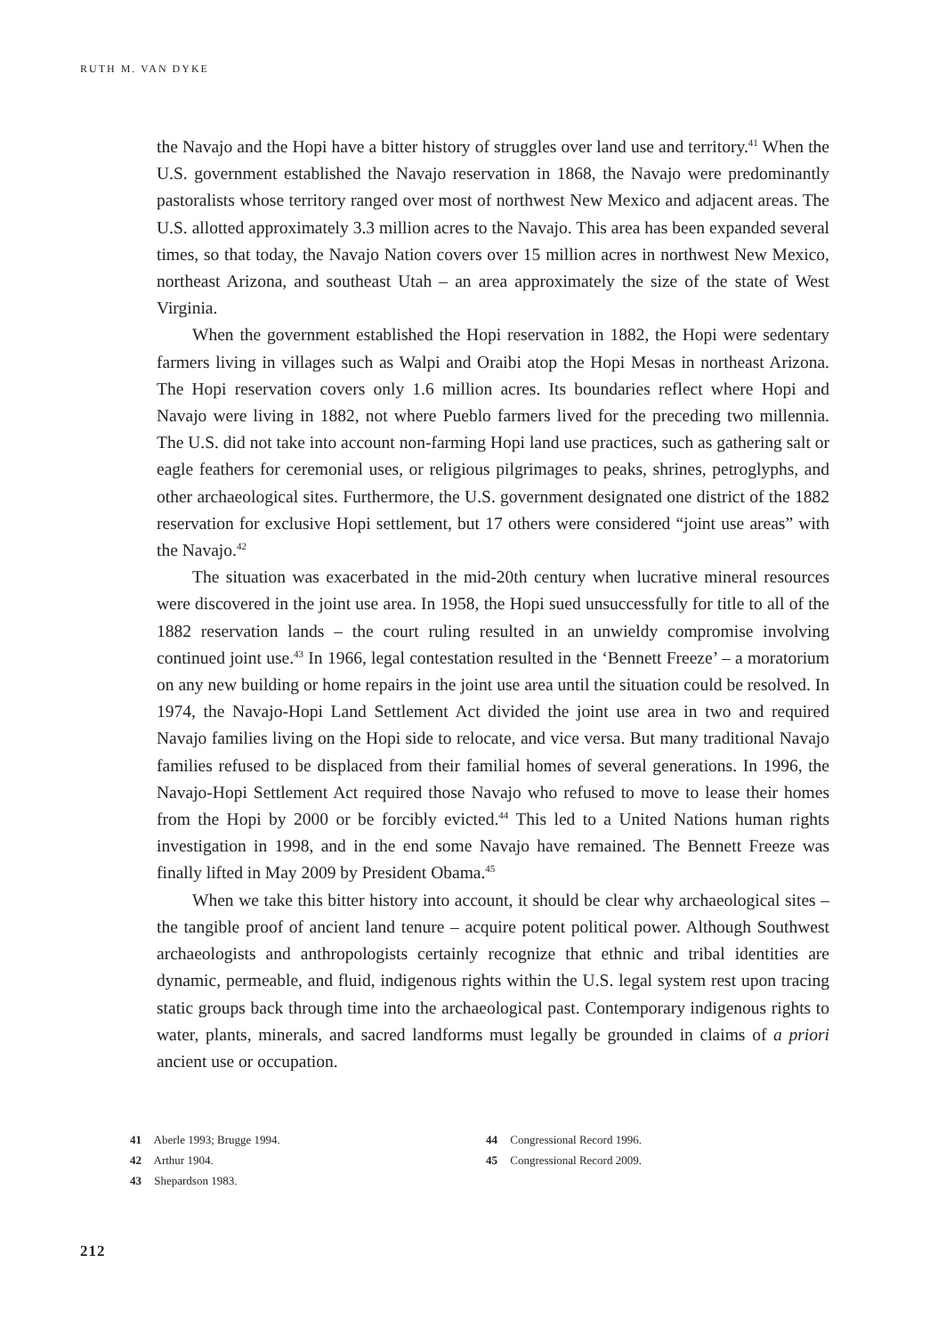RUTH M. VAN DYKE
the Navajo and the Hopi have a bitter history of struggles over land use and territory.<sup>41</sup> When the U.S. government established the Navajo reservation in 1868, the Navajo were predominantly pastoralists whose territory ranged over most of northwest New Mexico and adjacent areas. The U.S. allotted approximately 3.3 million acres to the Navajo. This area has been expanded several times, so that today, the Navajo Nation covers over 15 million acres in northwest New Mexico, northeast Arizona, and southeast Utah – an area approximately the size of the state of West Virginia.
When the government established the Hopi reservation in 1882, the Hopi were sedentary farmers living in villages such as Walpi and Oraibi atop the Hopi Mesas in northeast Arizona. The Hopi reservation covers only 1.6 million acres. Its boundaries reflect where Hopi and Navajo were living in 1882, not where Pueblo farmers lived for the preceding two millennia. The U.S. did not take into account non-farming Hopi land use practices, such as gathering salt or eagle feathers for ceremonial uses, or religious pilgrimages to peaks, shrines, petroglyphs, and other archaeological sites. Furthermore, the U.S. government designated one district of the 1882 reservation for exclusive Hopi settlement, but 17 others were considered “joint use areas” with the Navajo.<sup>42</sup>
The situation was exacerbated in the mid-20th century when lucrative mineral resources were discovered in the joint use area. In 1958, the Hopi sued unsuccessfully for title to all of the 1882 reservation lands – the court ruling resulted in an unwieldy compromise involving continued joint use.<sup>43</sup> In 1966, legal contestation resulted in the ‘Bennett Freeze’ – a moratorium on any new building or home repairs in the joint use area until the situation could be resolved. In 1974, the Navajo-Hopi Land Settlement Act divided the joint use area in two and required Navajo families living on the Hopi side to relocate, and vice versa. But many traditional Navajo families refused to be displaced from their familial homes of several generations. In 1996, the Navajo-Hopi Settlement Act required those Navajo who refused to move to lease their homes from the Hopi by 2000 or be forcibly evicted.<sup>44</sup> This led to a United Nations human rights investigation in 1998, and in the end some Navajo have remained. The Bennett Freeze was finally lifted in May 2009 by President Obama.<sup>45</sup>
When we take this bitter history into account, it should be clear why archaeological sites – the tangible proof of ancient land tenure – acquire potent political power. Although Southwest archaeologists and anthropologists certainly recognize that ethnic and tribal identities are dynamic, permeable, and fluid, indigenous rights within the U.S. legal system rest upon tracing static groups back through time into the archaeological past. Contemporary indigenous rights to water, plants, minerals, and sacred landforms must legally be grounded in claims of a priori ancient use or occupation.
41 Aberle 1993; Brugge 1994.
42 Arthur 1904.
43 Shepardson 1983.
44 Congressional Record 1996.
45 Congressional Record 2009.
212